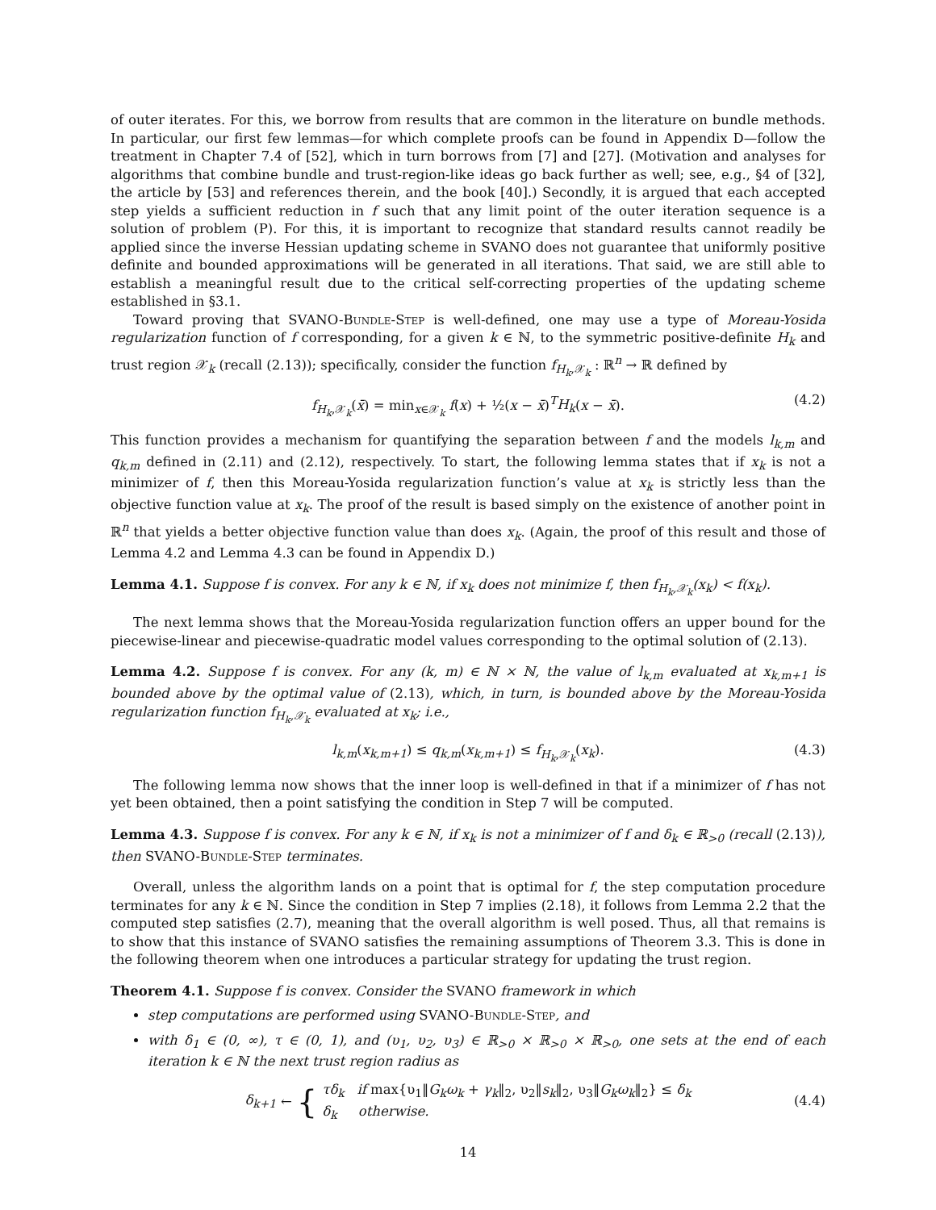of outer iterates. For this, we borrow from results that are common in the literature on bundle methods. In particular, our first few lemmas—for which complete proofs can be found in Appendix D—follow the treatment in Chapter 7.4 of [52], which in turn borrows from [7] and [27]. (Motivation and analyses for algorithms that combine bundle and trust-region-like ideas go back further as well; see, e.g., §4 of [32], the article by [53] and references therein, and the book [40].) Secondly, it is argued that each accepted step yields a sufficient reduction in f such that any limit point of the outer iteration sequence is a solution of problem (P). For this, it is important to recognize that standard results cannot readily be applied since the inverse Hessian updating scheme in SVANO does not guarantee that uniformly positive definite and bounded approximations will be generated in all iterations. That said, we are still able to establish a meaningful result due to the critical self-correcting properties of the updating scheme established in §3.1.
Toward proving that SVANO-Bundle-Step is well-defined, one may use a type of Moreau-Yosida regularization function of f corresponding, for a given k ∈ ℕ, to the symmetric positive-definite H<sub>k</sub> and trust region 𝒳<sub>k</sub> (recall (2.13)); specifically, consider the function f<sub>H<sub>k</sub>,𝒳<sub>k</sub></sub> : ℝ<sup>n</sup> → ℝ defined by
f<sub>H<sub>k</sub>,𝒳<sub>k</sub></sub>(x̄) = min<sub>x∈𝒳<sub>k</sub></sub> f(x) + ½(x − x̄)<sup>T</sup>H<sub>k</sub>(x − x̄). (4.2)
This function provides a mechanism for quantifying the separation between f and the models l<sub>k,m</sub> and q<sub>k,m</sub> defined in (2.11) and (2.12), respectively. To start, the following lemma states that if x<sub>k</sub> is not a minimizer of f, then this Moreau-Yosida regularization function’s value at x<sub>k</sub> is strictly less than the objective function value at x<sub>k</sub>. The proof of the result is based simply on the existence of another point in ℝ<sup>n</sup> that yields a better objective function value than does x<sub>k</sub>. (Again, the proof of this result and those of Lemma 4.2 and Lemma 4.3 can be found in Appendix D.)
Lemma 4.1. Suppose f is convex. For any k ∈ ℕ, if x<sub>k</sub> does not minimize f, then f<sub>H<sub>k</sub>,𝒳<sub>k</sub></sub>(x<sub>k</sub>) < f(x<sub>k</sub>).
The next lemma shows that the Moreau-Yosida regularization function offers an upper bound for the piecewise-linear and piecewise-quadratic model values corresponding to the optimal solution of (2.13).
Lemma 4.2. Suppose f is convex. For any (k, m) ∈ ℕ × ℕ, the value of l<sub>k,m</sub> evaluated at x<sub>k,m+1</sub> is bounded above by the optimal value of (2.13), which, in turn, is bounded above by the Moreau-Yosida regularization function f<sub>H<sub>k</sub>,𝒳<sub>k</sub></sub> evaluated at x<sub>k</sub>; i.e.,
l<sub>k,m</sub>(x<sub>k,m+1</sub>) ≤ q<sub>k,m</sub>(x<sub>k,m+1</sub>) ≤ f<sub>H<sub>k</sub>,𝒳<sub>k</sub></sub>(x<sub>k</sub>). (4.3)
The following lemma now shows that the inner loop is well-defined in that if a minimizer of f has not yet been obtained, then a point satisfying the condition in Step 7 will be computed.
Lemma 4.3. Suppose f is convex. For any k ∈ ℕ, if x<sub>k</sub> is not a minimizer of f and δ<sub>k</sub> ∈ ℝ<sub>>0</sub> (recall (2.13)), then SVANO-Bundle-Step terminates.
Overall, unless the algorithm lands on a point that is optimal for f, the step computation procedure terminates for any k ∈ ℕ. Since the condition in Step 7 implies (2.18), it follows from Lemma 2.2 that the computed step satisfies (2.7), meaning that the overall algorithm is well posed. Thus, all that remains is to show that this instance of SVANO satisfies the remaining assumptions of Theorem 3.3. This is done in the following theorem when one introduces a particular strategy for updating the trust region.
Theorem 4.1. Suppose f is convex. Consider the SVANO framework in which
step computations are performed using SVANO-Bundle-Step, and
with δ<sub>1</sub> ∈ (0, ∞), τ ∈ (0, 1), and (υ<sub>1</sub>, υ<sub>2</sub>, υ<sub>3</sub>) ∈ ℝ<sub>>0</sub> × ℝ<sub>>0</sub> × ℝ<sub>>0</sub>, one sets at the end of each iteration k ∈ ℕ the next trust region radius as
δ<sub>k+1</sub> ← { τδ<sub>k</sub> if max{υ<sub>1</sub>‖G<sub>k</sub>ω<sub>k</sub> + γ<sub>k</sub>‖<sub>2</sub>, υ<sub>2</sub>‖s<sub>k</sub>‖<sub>2</sub>, υ<sub>3</sub>‖G<sub>k</sub>ω<sub>k</sub>‖<sub>2</sub>} ≤ δ<sub>k</sub>
δ<sub>k</sub> otherwise.
(4.4)
14